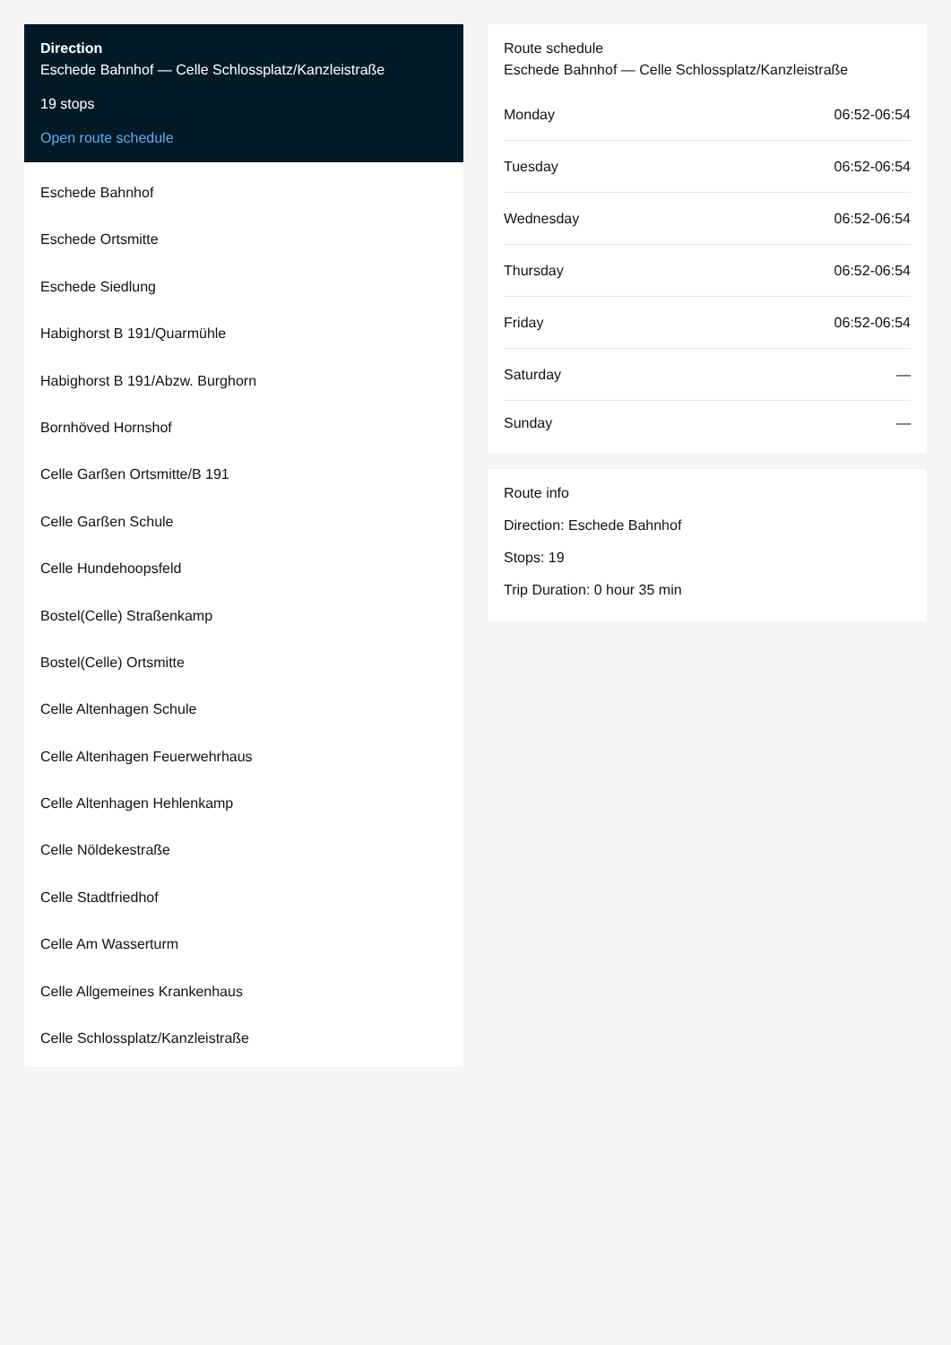Direction
Eschede Bahnhof — Celle Schlossplatz/Kanzleistraße
19 stops
Open route schedule
Eschede Bahnhof
Eschede Ortsmitte
Eschede Siedlung
Habighorst B 191/Quarmühle
Habighorst B 191/Abzw. Burghorn
Bornhöved Hornshof
Celle Garßen Ortsmitte/B 191
Celle Garßen Schule
Celle Hundehoopsfeld
Bostel(Celle) Straßenkamp
Bostel(Celle) Ortsmitte
Celle Altenhagen Schule
Celle Altenhagen Feuerwehrhaus
Celle Altenhagen Hehlenkamp
Celle Nöldekestraße
Celle Stadtfriedhof
Celle Am Wasserturm
Celle Allgemeines Krankenhaus
Celle Schlossplatz/Kanzleistraße
Route schedule
Eschede Bahnhof — Celle Schlossplatz/Kanzleistraße
| Monday | 06:52-06:54 |
| Tuesday | 06:52-06:54 |
| Wednesday | 06:52-06:54 |
| Thursday | 06:52-06:54 |
| Friday | 06:52-06:54 |
| Saturday | — |
| Sunday | — |
Route info
Direction: Eschede Bahnhof
Stops: 19
Trip Duration: 0 hour 35 min